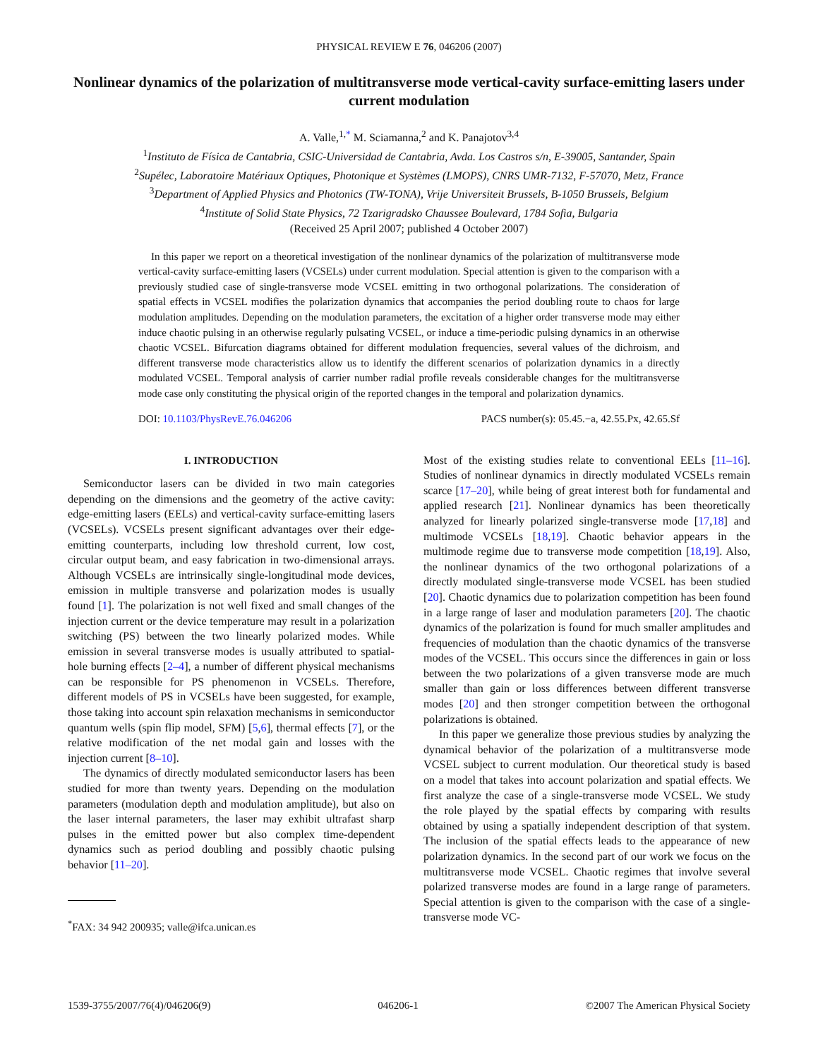PHYSICAL REVIEW E 76, 046206 (2007)
Nonlinear dynamics of the polarization of multitransverse mode vertical-cavity surface-emitting lasers under current modulation
A. Valle,<sup>1,*</sup> M. Sciamanna,<sup>2</sup> and K. Panajotov<sup>3,4</sup>
<sup>1</sup> Instituto de Física de Cantabria, CSIC-Universidad de Cantabria, Avda. Los Castros s/n, E-39005, Santander, Spain
<sup>2</sup> Supélec, Laboratoire Matériaux Optiques, Photonique et Systèmes (LMOPS), CNRS UMR-7132, F-57070, Metz, France
<sup>3</sup> Department of Applied Physics and Photonics (TW-TONA), Vrije Universiteit Brussels, B-1050 Brussels, Belgium
<sup>4</sup> Institute of Solid State Physics, 72 Tzarigradsko Chaussee Boulevard, 1784 Sofia, Bulgaria
(Received 25 April 2007; published 4 October 2007)
In this paper we report on a theoretical investigation of the nonlinear dynamics of the polarization of multitransverse mode vertical-cavity surface-emitting lasers (VCSELs) under current modulation. Special attention is given to the comparison with a previously studied case of single-transverse mode VCSEL emitting in two orthogonal polarizations. The consideration of spatial effects in VCSEL modifies the polarization dynamics that accompanies the period doubling route to chaos for large modulation amplitudes. Depending on the modulation parameters, the excitation of a higher order transverse mode may either induce chaotic pulsing in an otherwise regularly pulsating VCSEL, or induce a time-periodic pulsing dynamics in an otherwise chaotic VCSEL. Bifurcation diagrams obtained for different modulation frequencies, several values of the dichroism, and different transverse mode characteristics allow us to identify the different scenarios of polarization dynamics in a directly modulated VCSEL. Temporal analysis of carrier number radial profile reveals considerable changes for the multitransverse mode case only constituting the physical origin of the reported changes in the temporal and polarization dynamics.
DOI: 10.1103/PhysRevE.76.046206 PACS number(s): 05.45.−a, 42.55.Px, 42.65.Sf
I. INTRODUCTION
Semiconductor lasers can be divided in two main categories depending on the dimensions and the geometry of the active cavity: edge-emitting lasers (EELs) and vertical-cavity surface-emitting lasers (VCSELs). VCSELs present significant advantages over their edge-emitting counterparts, including low threshold current, low cost, circular output beam, and easy fabrication in two-dimensional arrays. Although VCSELs are intrinsically single-longitudinal mode devices, emission in multiple transverse and polarization modes is usually found [1]. The polarization is not well fixed and small changes of the injection current or the device temperature may result in a polarization switching (PS) between the two linearly polarized modes. While emission in several transverse modes is usually attributed to spatial-hole burning effects [2–4], a number of different physical mechanisms can be responsible for PS phenomenon in VCSELs. Therefore, different models of PS in VCSELs have been suggested, for example, those taking into account spin relaxation mechanisms in semiconductor quantum wells (spin flip model, SFM) [5,6], thermal effects [7], or the relative modification of the net modal gain and losses with the injection current [8–10].
The dynamics of directly modulated semiconductor lasers has been studied for more than twenty years. Depending on the modulation parameters (modulation depth and modulation amplitude), but also on the laser internal parameters, the laser may exhibit ultrafast sharp pulses in the emitted power but also complex time-dependent dynamics such as period doubling and possibly chaotic pulsing behavior [11–20].
<sup>*</sup> FAX: 34 942 200935; valle@ifca.unican.es
Most of the existing studies relate to conventional EELs [11–16]. Studies of nonlinear dynamics in directly modulated VCSELs remain scarce [17–20], while being of great interest both for fundamental and applied research [21]. Nonlinear dynamics has been theoretically analyzed for linearly polarized single-transverse mode [17,18] and multimode VCSELs [18,19]. Chaotic behavior appears in the multimode regime due to transverse mode competition [18,19]. Also, the nonlinear dynamics of the two orthogonal polarizations of a directly modulated single-transverse mode VCSEL has been studied [20]. Chaotic dynamics due to polarization competition has been found in a large range of laser and modulation parameters [20]. The chaotic dynamics of the polarization is found for much smaller amplitudes and frequencies of modulation than the chaotic dynamics of the transverse modes of the VCSEL. This occurs since the differences in gain or loss between the two polarizations of a given transverse mode are much smaller than gain or loss differences between different transverse modes [20] and then stronger competition between the orthogonal polarizations is obtained.
In this paper we generalize those previous studies by analyzing the dynamical behavior of the polarization of a multitransverse mode VCSEL subject to current modulation. Our theoretical study is based on a model that takes into account polarization and spatial effects. We first analyze the case of a single-transverse mode VCSEL. We study the role played by the spatial effects by comparing with results obtained by using a spatially independent description of that system. The inclusion of the spatial effects leads to the appearance of new polarization dynamics. In the second part of our work we focus on the multitransverse mode VCSEL. Chaotic regimes that involve several polarized transverse modes are found in a large range of parameters. Special attention is given to the comparison with the case of a single-transverse mode VC-
1539-3755/2007/76(4)/046206(9) 046206-1 ©2007 The American Physical Society